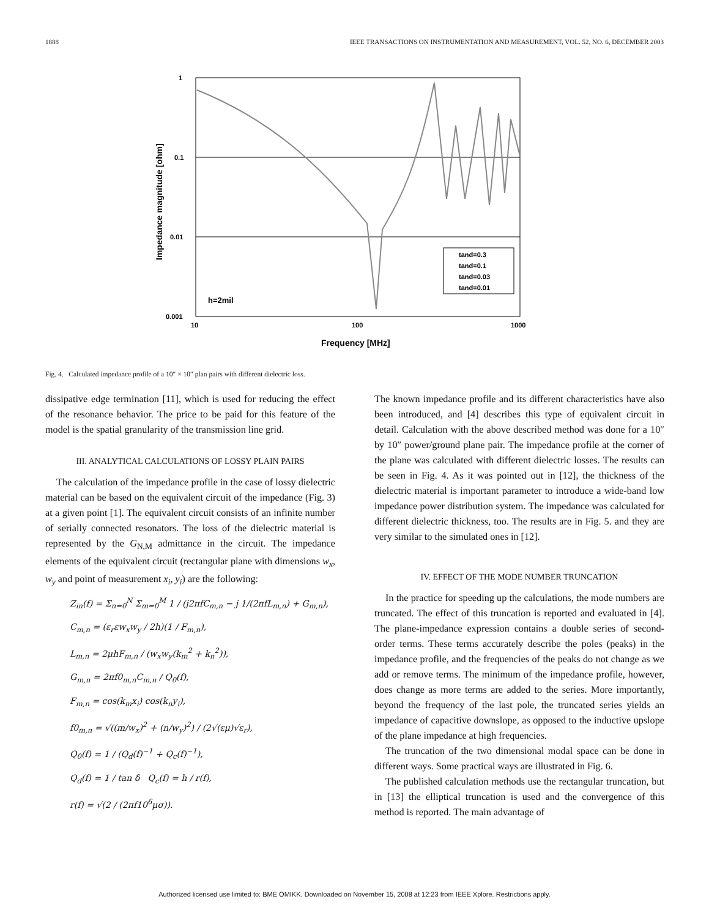1888 IEEE TRANSACTIONS ON INSTRUMENTATION AND MEASUREMENT, VOL. 52, NO. 6, DECEMBER 2003
1
0.1
0.01
0.001
10
100
1000
Frequency [MHz]
Impedance magnitude [ohm]
h=2mil
tand=0.3
tand=0.1
tand=0.03
tand=0.01
Fig. 4. Calculated impedance profile of a 10″ × 10″ plan pairs with different dielectric loss.
dissipative edge termination [11], which is used for reducing the effect of the resonance behavior. The price to be paid for this feature of the model is the spatial granularity of the transmission line grid.
III. ANALYTICAL CALCULATIONS OF LOSSY PLAIN PAIRS
The calculation of the impedance profile in the case of lossy dielectric material can be based on the equivalent circuit of the impedance (Fig. 3) at a given point [1]. The equivalent circuit consists of an infinite number of serially connected resonators. The loss of the dielectric material is represented by the G<sub>N,M</sub> admittance in the circuit. The impedance elements of the equivalent circuit (rectangular plane with dimensions w<sub>x</sub>, w<sub>y</sub> and point of measurement x<sub>i</sub>, y<sub>i</sub>) are the following:
Z<sub>in</sub>(f) = Σ<sub>n=0</sub><sup>N</sup> Σ<sub>m=0</sub><sup>M</sup> 1 / (j2πfC<sub>m,n</sub> − j 1/(2πfL<sub>m,n</sub>) + G<sub>m,n</sub>),
C<sub>m,n</sub> = (ε<sub>r</sub>εw<sub>x</sub>w<sub>y</sub> / 2h)(1 / F<sub>m,n</sub>),
L<sub>m,n</sub> = 2μhF<sub>m,n</sub> / (w<sub>x</sub>w<sub>y</sub>(k<sub>m</sub><sup>2</sup> + k<sub>n</sub><sup>2</sup>)),
G<sub>m,n</sub> = 2πf0<sub>m,n</sub>C<sub>m,n</sub> / Q<sub>0</sub>(f),
F<sub>m,n</sub> = cos(k<sub>m</sub>x<sub>i</sub>) cos(k<sub>n</sub>y<sub>i</sub>),
f0<sub>m,n</sub> = √((m/w<sub>x</sub>)<sup>2</sup> + (n/w<sub>y</sub>)<sup>2</sup>) / (2√(εμ)√ε<sub>r</sub>),
Q<sub>0</sub>(f) = 1 / (Q<sub>d</sub>(f)<sup>−1</sup> + Q<sub>c</sub>(f)<sup>−1</sup>),
Q<sub>d</sub>(f) = 1 / tan δ Q<sub>c</sub>(f) = h / r(f),
r(f) = √(2 / (2πf10<sup>6</sup>μσ)).
The known impedance profile and its different characteristics have also been introduced, and [4] describes this type of equivalent circuit in detail. Calculation with the above described method was done for a 10″ by 10″ power/ground plane pair. The impedance profile at the corner of the plane was calculated with different dielectric losses. The results can be seen in Fig. 4. As it was pointed out in [12], the thickness of the dielectric material is important parameter to introduce a wide-band low impedance power distribution system. The impedance was calculated for different dielectric thickness, too. The results are in Fig. 5. and they are very similar to the simulated ones in [12].
IV. EFFECT OF THE MODE NUMBER TRUNCATION
In the practice for speeding up the calculations, the mode numbers are truncated. The effect of this truncation is reported and evaluated in [4]. The plane-impedance expression contains a double series of second-order terms. These terms accurately describe the poles (peaks) in the impedance profile, and the frequencies of the peaks do not change as we add or remove terms. The minimum of the impedance profile, however, does change as more terms are added to the series. More importantly, beyond the frequency of the last pole, the truncated series yields an impedance of capacitive downslope, as opposed to the inductive upslope of the plane impedance at high frequencies.
The truncation of the two dimensional modal space can be done in different ways. Some practical ways are illustrated in Fig. 6.
The published calculation methods use the rectangular truncation, but in [13] the elliptical truncation is used and the convergence of this method is reported. The main advantage of
Authorized licensed use limited to: BME OMIKK. Downloaded on November 15, 2008 at 12:23 from IEEE Xplore. Restrictions apply.